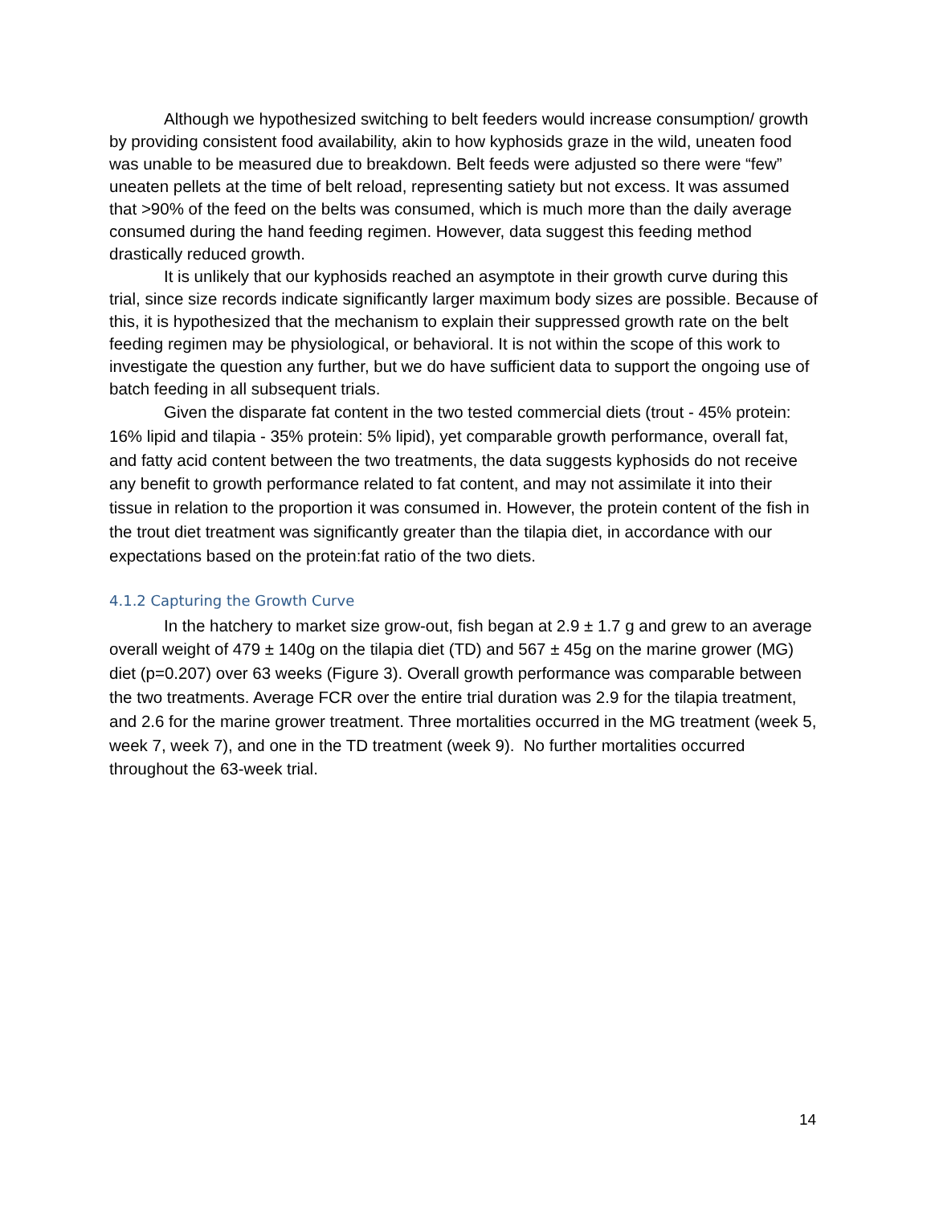Although we hypothesized switching to belt feeders would increase consumption/ growth by providing consistent food availability, akin to how kyphosids graze in the wild, uneaten food was unable to be measured due to breakdown. Belt feeds were adjusted so there were “few” uneaten pellets at the time of belt reload, representing satiety but not excess. It was assumed that >90% of the feed on the belts was consumed, which is much more than the daily average consumed during the hand feeding regimen. However, data suggest this feeding method drastically reduced growth.
It is unlikely that our kyphosids reached an asymptote in their growth curve during this trial, since size records indicate significantly larger maximum body sizes are possible. Because of this, it is hypothesized that the mechanism to explain their suppressed growth rate on the belt feeding regimen may be physiological, or behavioral. It is not within the scope of this work to investigate the question any further, but we do have sufficient data to support the ongoing use of batch feeding in all subsequent trials.
Given the disparate fat content in the two tested commercial diets (trout - 45% protein: 16% lipid and tilapia - 35% protein: 5% lipid), yet comparable growth performance, overall fat, and fatty acid content between the two treatments, the data suggests kyphosids do not receive any benefit to growth performance related to fat content, and may not assimilate it into their tissue in relation to the proportion it was consumed in. However, the protein content of the fish in the trout diet treatment was significantly greater than the tilapia diet, in accordance with our expectations based on the protein:fat ratio of the two diets.
4.1.2 Capturing the Growth Curve
In the hatchery to market size grow-out, fish began at 2.9 ± 1.7 g and grew to an average overall weight of 479 ± 140g on the tilapia diet (TD) and 567 ± 45g on the marine grower (MG) diet (p=0.207) over 63 weeks (Figure 3). Overall growth performance was comparable between the two treatments. Average FCR over the entire trial duration was 2.9 for the tilapia treatment, and 2.6 for the marine grower treatment. Three mortalities occurred in the MG treatment (week 5, week 7, week 7), and one in the TD treatment (week 9). No further mortalities occurred throughout the 63-week trial.
14